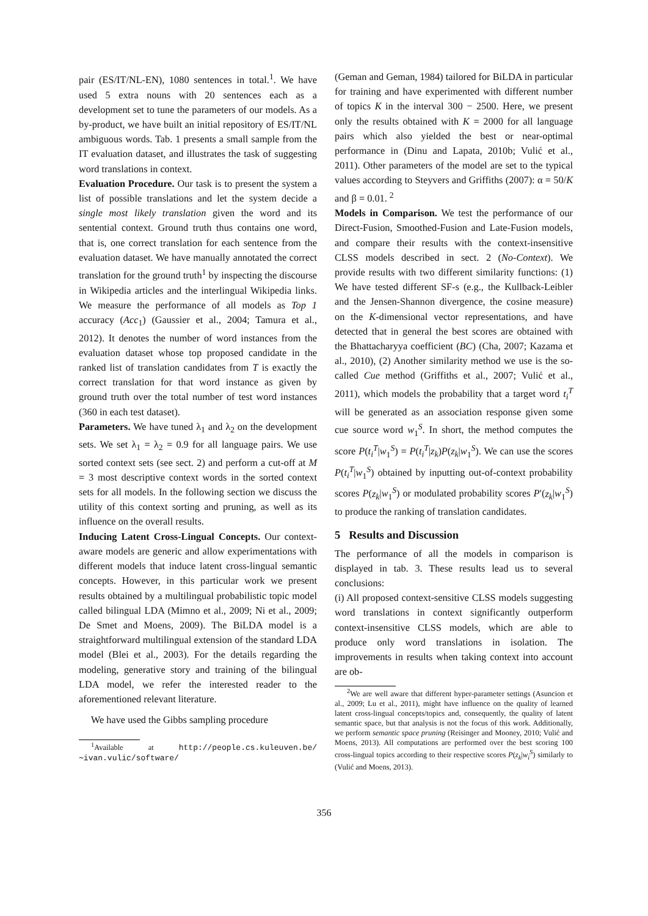pair (ES/IT/NL-EN), 1080 sentences in total.<sup>1</sup>. We have used 5 extra nouns with 20 sentences each as a development set to tune the parameters of our models. As a by-product, we have built an initial repository of ES/IT/NL ambiguous words. Tab. 1 presents a small sample from the IT evaluation dataset, and illustrates the task of suggesting word translations in context.
Evaluation Procedure. Our task is to present the system a list of possible translations and let the system decide a single most likely translation given the word and its sentential context. Ground truth thus contains one word, that is, one correct translation for each sentence from the evaluation dataset. We have manually annotated the correct translation for the ground truth<sup>1</sup> by inspecting the discourse in Wikipedia articles and the interlingual Wikipedia links. We measure the performance of all models as Top 1 accuracy (Acc<sub>1</sub>) (Gaussier et al., 2004; Tamura et al., 2012). It denotes the number of word instances from the evaluation dataset whose top proposed candidate in the ranked list of translation candidates from T is exactly the correct translation for that word instance as given by ground truth over the total number of test word instances (360 in each test dataset).
Parameters. We have tuned λ<sub>1</sub> and λ<sub>2</sub> on the development sets. We set λ<sub>1</sub> = λ<sub>2</sub> = 0.9 for all language pairs. We use sorted context sets (see sect. 2) and perform a cut-off at M = 3 most descriptive context words in the sorted context sets for all models. In the following section we discuss the utility of this context sorting and pruning, as well as its influence on the overall results.
Inducing Latent Cross-Lingual Concepts. Our context-aware models are generic and allow experimentations with different models that induce latent cross-lingual semantic concepts. However, in this particular work we present results obtained by a multilingual probabilistic topic model called bilingual LDA (Mimno et al., 2009; Ni et al., 2009; De Smet and Moens, 2009). The BiLDA model is a straightforward multilingual extension of the standard LDA model (Blei et al., 2003). For the details regarding the modeling, generative story and training of the bilingual LDA model, we refer the interested reader to the aforementioned relevant literature.
We have used the Gibbs sampling procedure
<sup>1</sup> Available at http://people.cs.kuleuven.be/ ∼ivan.vulic/software/
(Geman and Geman, 1984) tailored for BiLDA in particular for training and have experimented with different number of topics K in the interval 300 − 2500. Here, we present only the results obtained with K = 2000 for all language pairs which also yielded the best or near-optimal performance in (Dinu and Lapata, 2010b; Vulić et al., 2011). Other parameters of the model are set to the typical values according to Steyvers and Griffiths (2007): α = 50/K and β = 0.01. <sup>2</sup>
Models in Comparison. We test the performance of our Direct-Fusion, Smoothed-Fusion and Late-Fusion models, and compare their results with the context-insensitive CLSS models described in sect. 2 (No-Context). We provide results with two different similarity functions: (1) We have tested different SF-s (e.g., the Kullback-Leibler and the Jensen-Shannon divergence, the cosine measure) on the K-dimensional vector representations, and have detected that in general the best scores are obtained with the Bhattacharyya coefficient (BC) (Cha, 2007; Kazama et al., 2010), (2) Another similarity method we use is the so-called Cue method (Griffiths et al., 2007; Vulić et al., 2011), which models the probability that a target word t<sub>i</sub><sup>T</sup> will be generated as an association response given some cue source word w<sub>1</sub><sup>S</sup>. In short, the method computes the score P(t<sub>i</sub><sup>T</sup>|w<sub>1</sub><sup>S</sup>) = P(t<sub>i</sub><sup>T</sup>|z<sub>k</sub>)P(z<sub>k</sub>|w<sub>1</sub><sup>S</sup>). We can use the scores P(t<sub>i</sub><sup>T</sup>|w<sub>1</sub><sup>S</sup>) obtained by inputting out-of-context probability scores P(z<sub>k</sub>|w<sub>1</sub><sup>S</sup>) or modulated probability scores P′(z<sub>k</sub>|w<sub>1</sub><sup>S</sup>) to produce the ranking of translation candidates.
5 Results and Discussion
The performance of all the models in comparison is displayed in tab. 3. These results lead us to several conclusions:
(i) All proposed context-sensitive CLSS models suggesting word translations in context significantly outperform context-insensitive CLSS models, which are able to produce only word translations in isolation. The improvements in results when taking context into account are ob-
<sup>2</sup> We are well aware that different hyper-parameter settings (Asuncion et al., 2009; Lu et al., 2011), might have influence on the quality of learned latent cross-lingual concepts/topics and, consequently, the quality of latent semantic space, but that analysis is not the focus of this work. Additionally, we perform semantic space pruning (Reisinger and Mooney, 2010; Vulić and Moens, 2013). All computations are performed over the best scoring 100 cross-lingual topics according to their respective scores P(z<sub>k</sub>|w<sub>i</sub><sup>S</sup>) similarly to (Vulić and Moens, 2013).
356